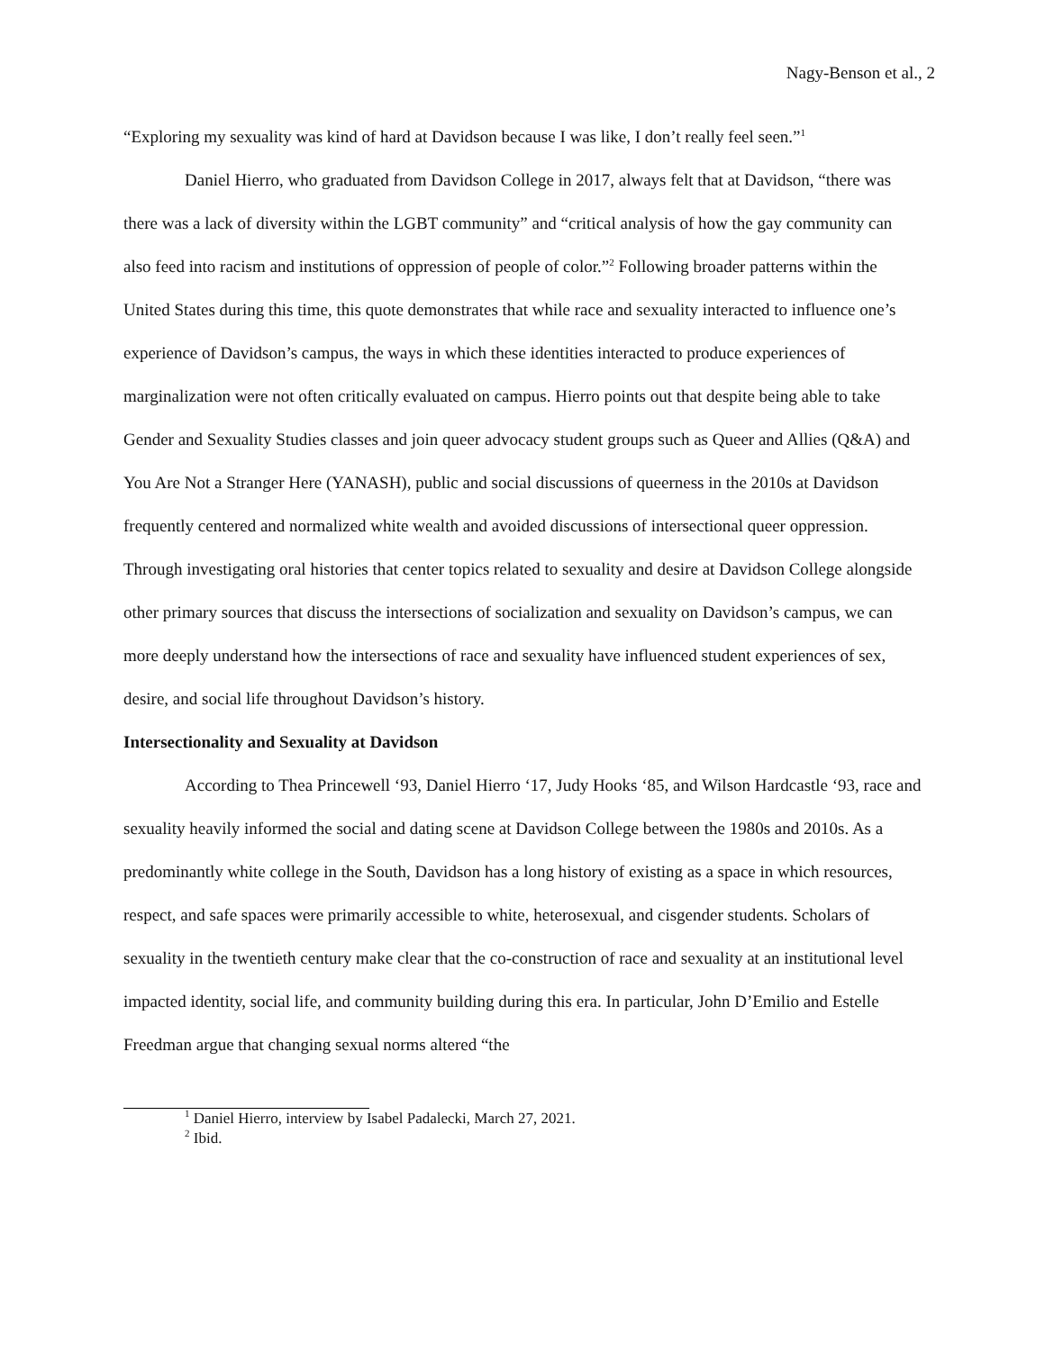Nagy-Benson et al., 2
“Exploring my sexuality was kind of hard at Davidson because I was like, I don’t really feel seen.”<sup>1</sup>
Daniel Hierro, who graduated from Davidson College in 2017, always felt that at Davidson, “there was there was a lack of diversity within the LGBT community” and “critical analysis of how the gay community can also feed into racism and institutions of oppression of people of color.”<sup>2</sup> Following broader patterns within the United States during this time, this quote demonstrates that while race and sexuality interacted to influence one’s experience of Davidson’s campus, the ways in which these identities interacted to produce experiences of marginalization were not often critically evaluated on campus. Hierro points out that despite being able to take Gender and Sexuality Studies classes and join queer advocacy student groups such as Queer and Allies (Q&A) and You Are Not a Stranger Here (YANASH), public and social discussions of queerness in the 2010s at Davidson frequently centered and normalized white wealth and avoided discussions of intersectional queer oppression. Through investigating oral histories that center topics related to sexuality and desire at Davidson College alongside other primary sources that discuss the intersections of socialization and sexuality on Davidson’s campus, we can more deeply understand how the intersections of race and sexuality have influenced student experiences of sex, desire, and social life throughout Davidson’s history.
Intersectionality and Sexuality at Davidson
According to Thea Princewell ‘93, Daniel Hierro ‘17, Judy Hooks ‘85, and Wilson Hardcastle ‘93, race and sexuality heavily informed the social and dating scene at Davidson College between the 1980s and 2010s. As a predominantly white college in the South, Davidson has a long history of existing as a space in which resources, respect, and safe spaces were primarily accessible to white, heterosexual, and cisgender students. Scholars of sexuality in the twentieth century make clear that the co-construction of race and sexuality at an institutional level impacted identity, social life, and community building during this era. In particular, John D’Emilio and Estelle Freedman argue that changing sexual norms altered “the
<sup>1</sup> Daniel Hierro, interview by Isabel Padalecki, March 27, 2021.
<sup>2</sup> Ibid.